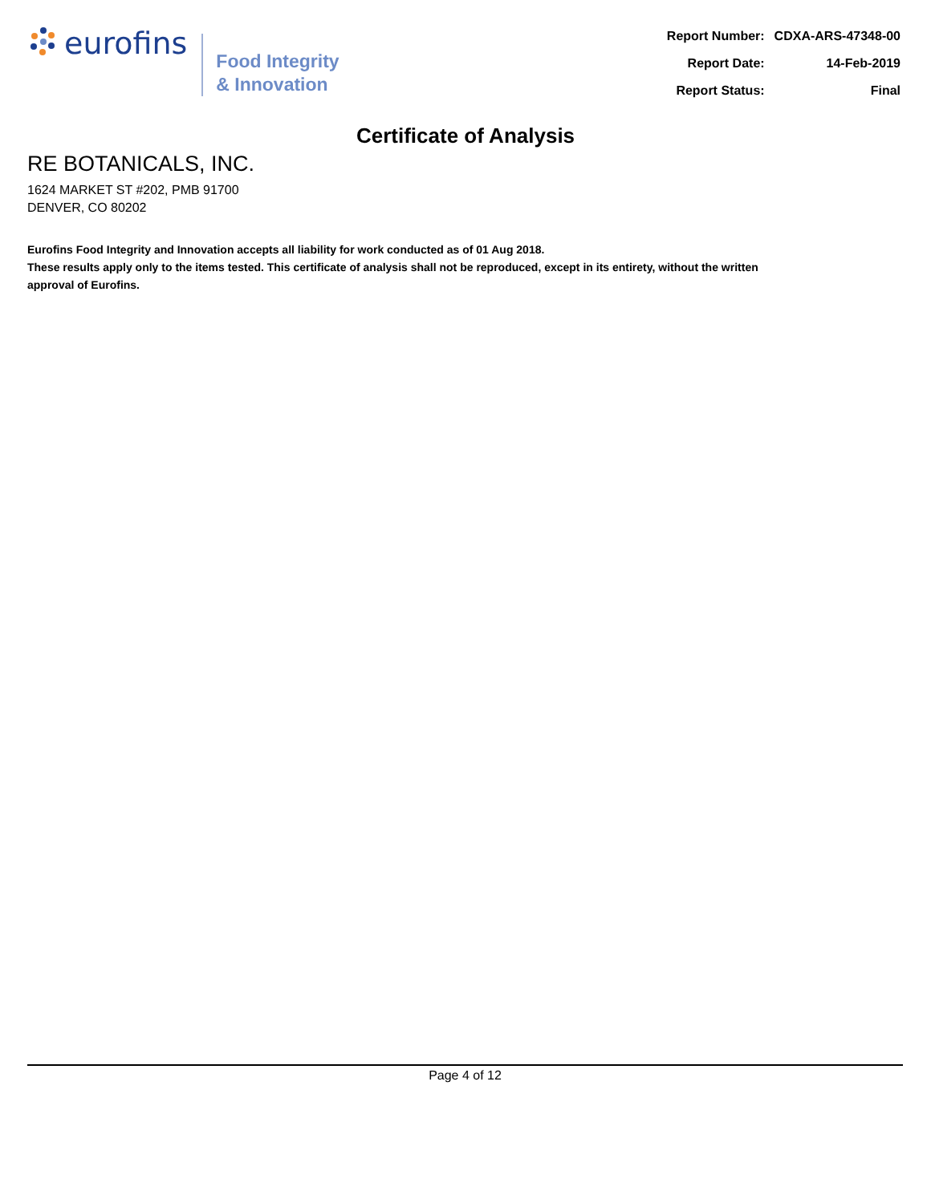eurofins
Food Integrity
& Innovation
| Report Number: | CDXA-ARS-47348-00 |
| Report Date: | 14-Feb-2019 |
| Report Status: | Final |
Certificate of Analysis
RE BOTANICALS, INC.
1624 MARKET ST #202, PMB 91700
DENVER, CO 80202
Eurofins Food Integrity and Innovation accepts all liability for work conducted as of 01 Aug 2018.
These results apply only to the items tested. This certificate of analysis shall not be reproduced, except in its entirety, without the written approval of Eurofins.
Page 4 of 12